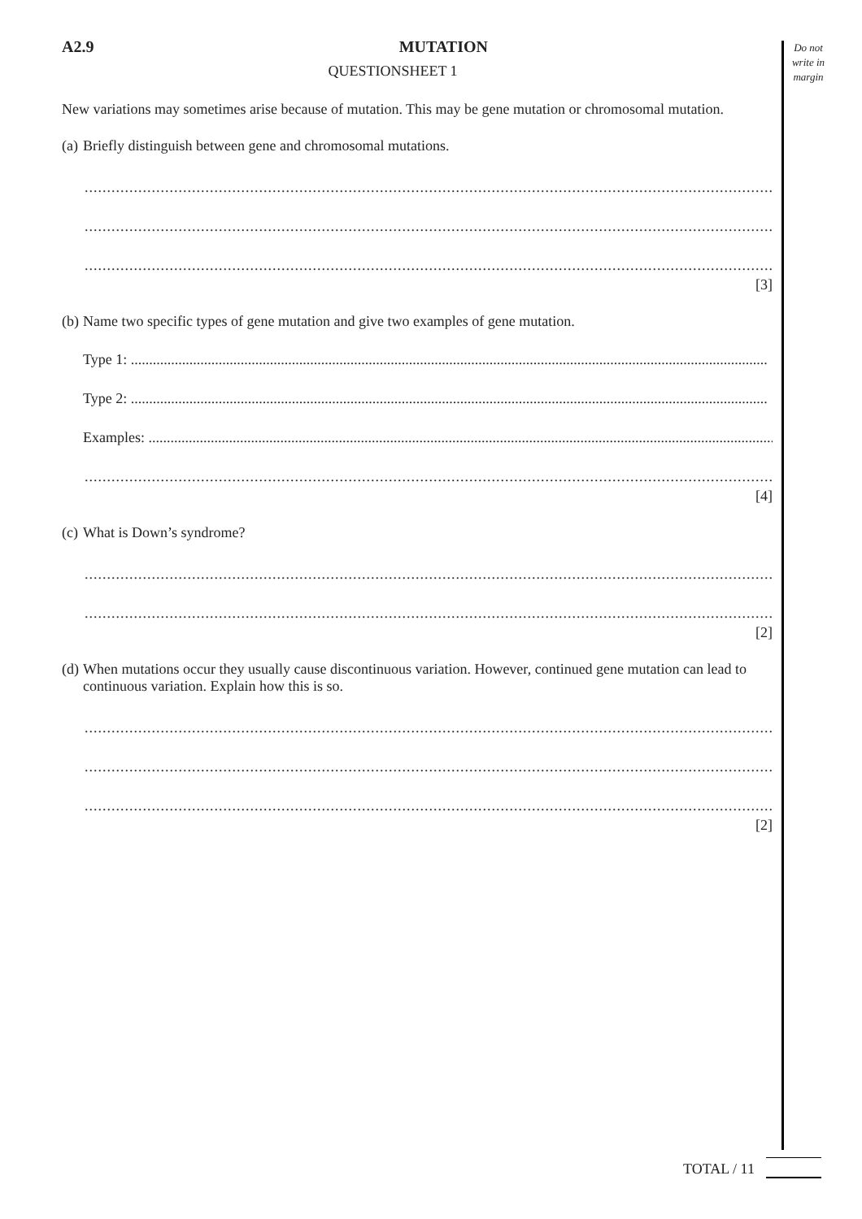Do not write in margin
A2.9 MUTATION
QUESTIONSHEET 1
New variations may sometimes arise because of mutation. This may be gene mutation or chromosomal mutation.
(a) Briefly distinguish between gene and chromosomal mutations.
..............................................................................................................................................................................
..............................................................................................................................................................................
..............................................................................................................................................................................
[3]
(b) Name two specific types of gene mutation and give two examples of gene mutation.
Type 1: ..............................................................................................................................................................................
Type 2: ..............................................................................................................................................................................
Examples: ..............................................................................................................................................................................
..............................................................................................................................................................................
[4]
(c) What is Down’s syndrome?
..............................................................................................................................................................................
..............................................................................................................................................................................
[2]
(d) When mutations occur they usually cause discontinuous variation. However, continued gene mutation can lead to continuous variation. Explain how this is so.
..............................................................................................................................................................................
..............................................................................................................................................................................
..............................................................................................................................................................................
[2]
TOTAL / 11